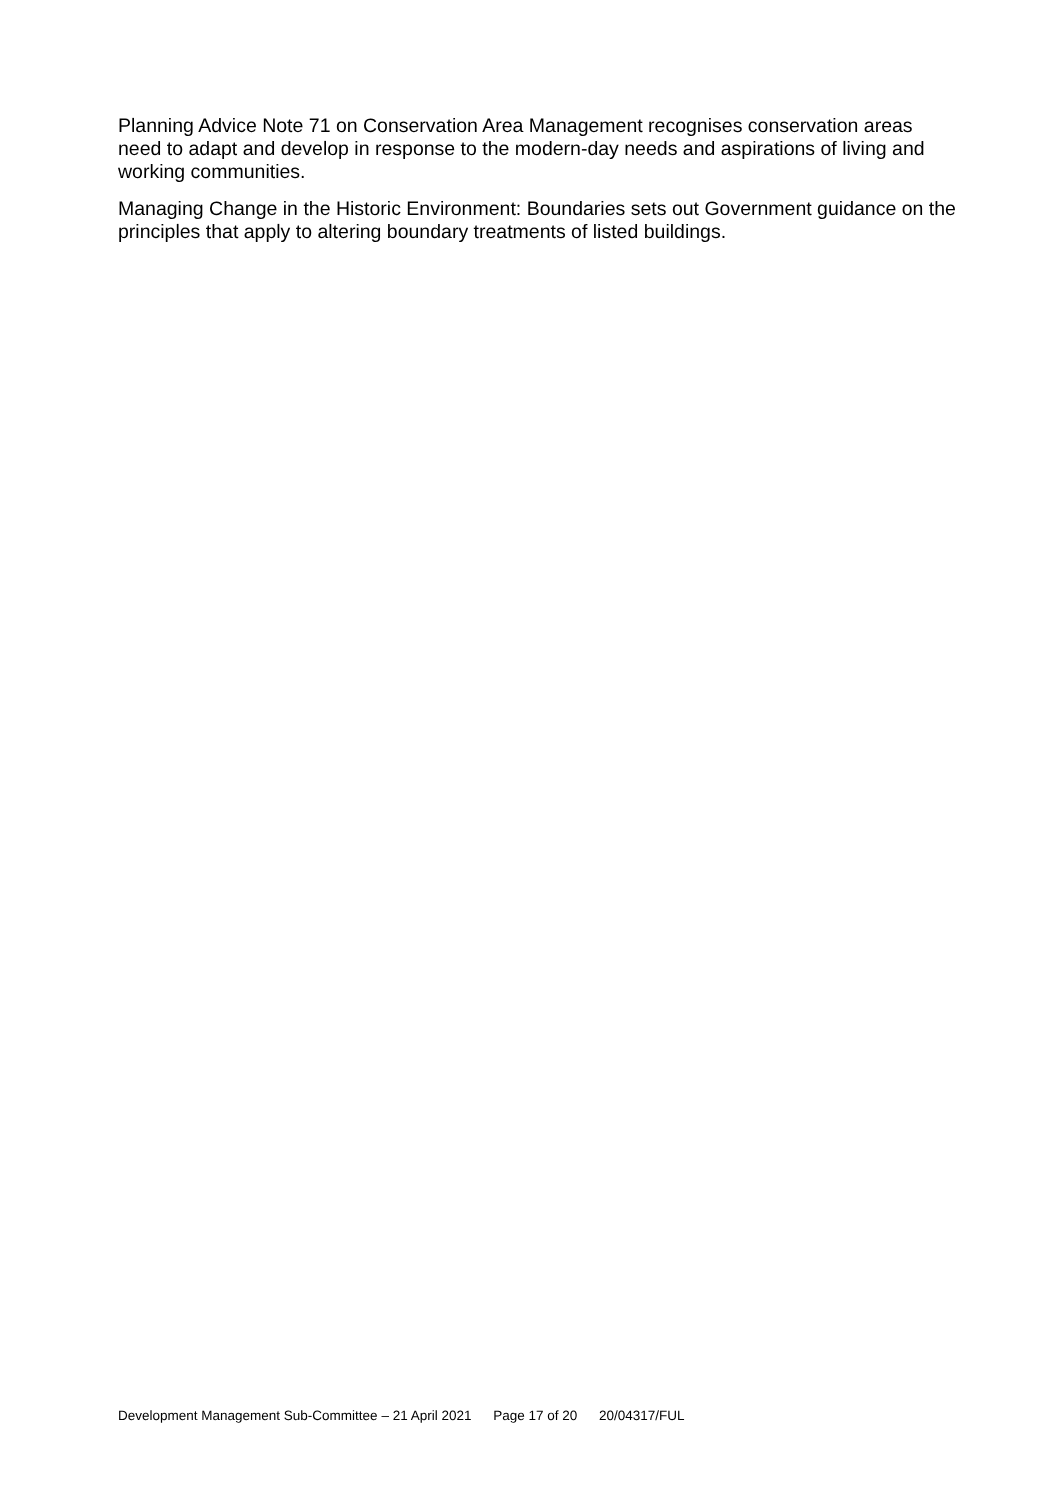Planning Advice Note 71 on Conservation Area Management recognises conservation areas need to adapt and develop in response to the modern-day needs and aspirations of living and working communities.
Managing Change in the Historic Environment: Boundaries sets out Government guidance on the principles that apply to altering boundary treatments of listed buildings.
Development Management Sub-Committee – 21 April 2021 Page 17 of 20 20/04317/FUL